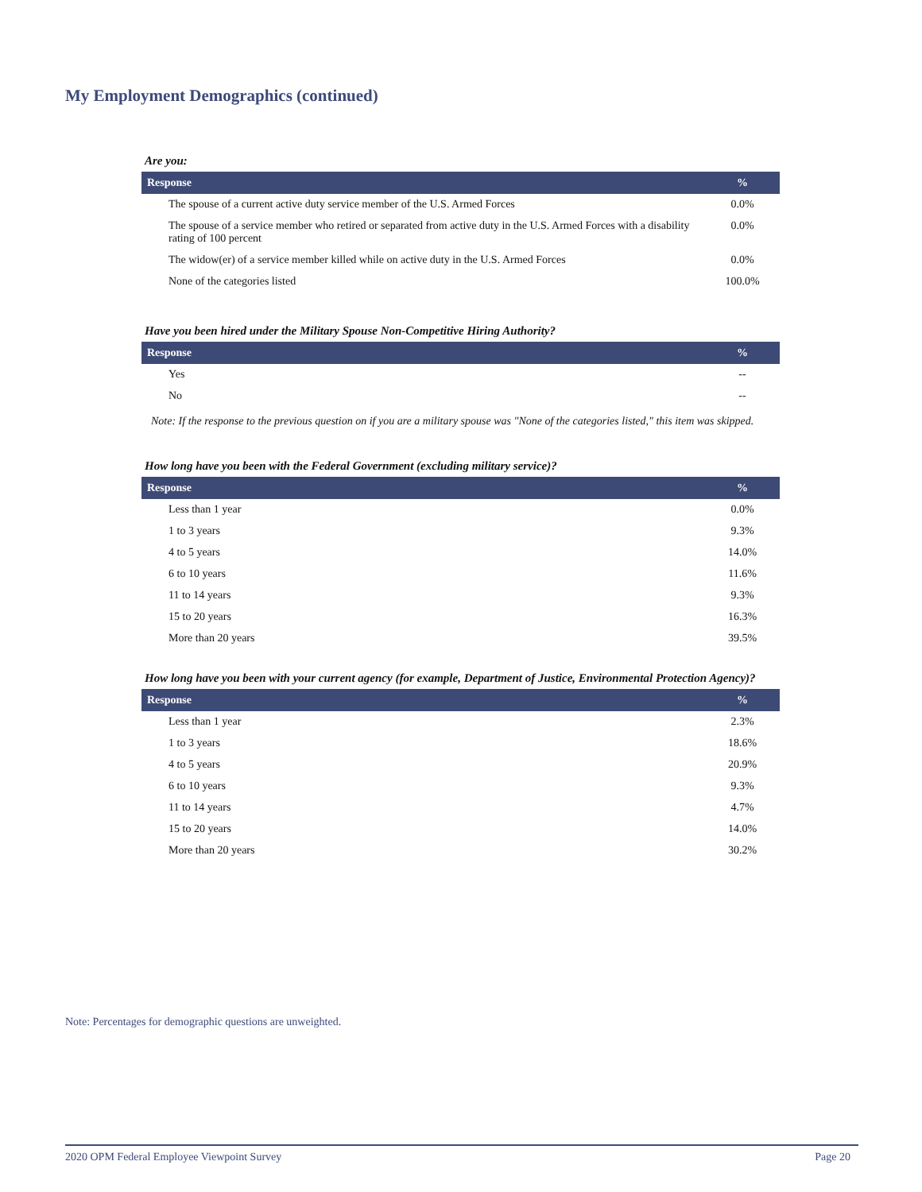My Employment Demographics (continued)
Are you:
| Response | % |
| --- | --- |
| The spouse of a current active duty service member of the U.S. Armed Forces | 0.0% |
| The spouse of a service member who retired or separated from active duty in the U.S. Armed Forces with a disability rating of 100 percent | 0.0% |
| The widow(er) of a service member killed while on active duty in the U.S. Armed Forces | 0.0% |
| None of the categories listed | 100.0% |
Have you been hired under the Military Spouse Non-Competitive Hiring Authority?
| Response | % |
| --- | --- |
| Yes | -- |
| No | -- |
Note: If the response to the previous question on if you are a military spouse was "None of the categories listed," this item was skipped.
How long have you been with the Federal Government (excluding military service)?
| Response | % |
| --- | --- |
| Less than 1 year | 0.0% |
| 1 to 3 years | 9.3% |
| 4 to 5 years | 14.0% |
| 6 to 10 years | 11.6% |
| 11 to 14 years | 9.3% |
| 15 to 20 years | 16.3% |
| More than 20 years | 39.5% |
How long have you been with your current agency (for example, Department of Justice, Environmental Protection Agency)?
| Response | % |
| --- | --- |
| Less than 1 year | 2.3% |
| 1 to 3 years | 18.6% |
| 4 to 5 years | 20.9% |
| 6 to 10 years | 9.3% |
| 11 to 14 years | 4.7% |
| 15 to 20 years | 14.0% |
| More than 20 years | 30.2% |
Note: Percentages for demographic questions are unweighted.
2020 OPM Federal Employee Viewpoint Survey Page 20